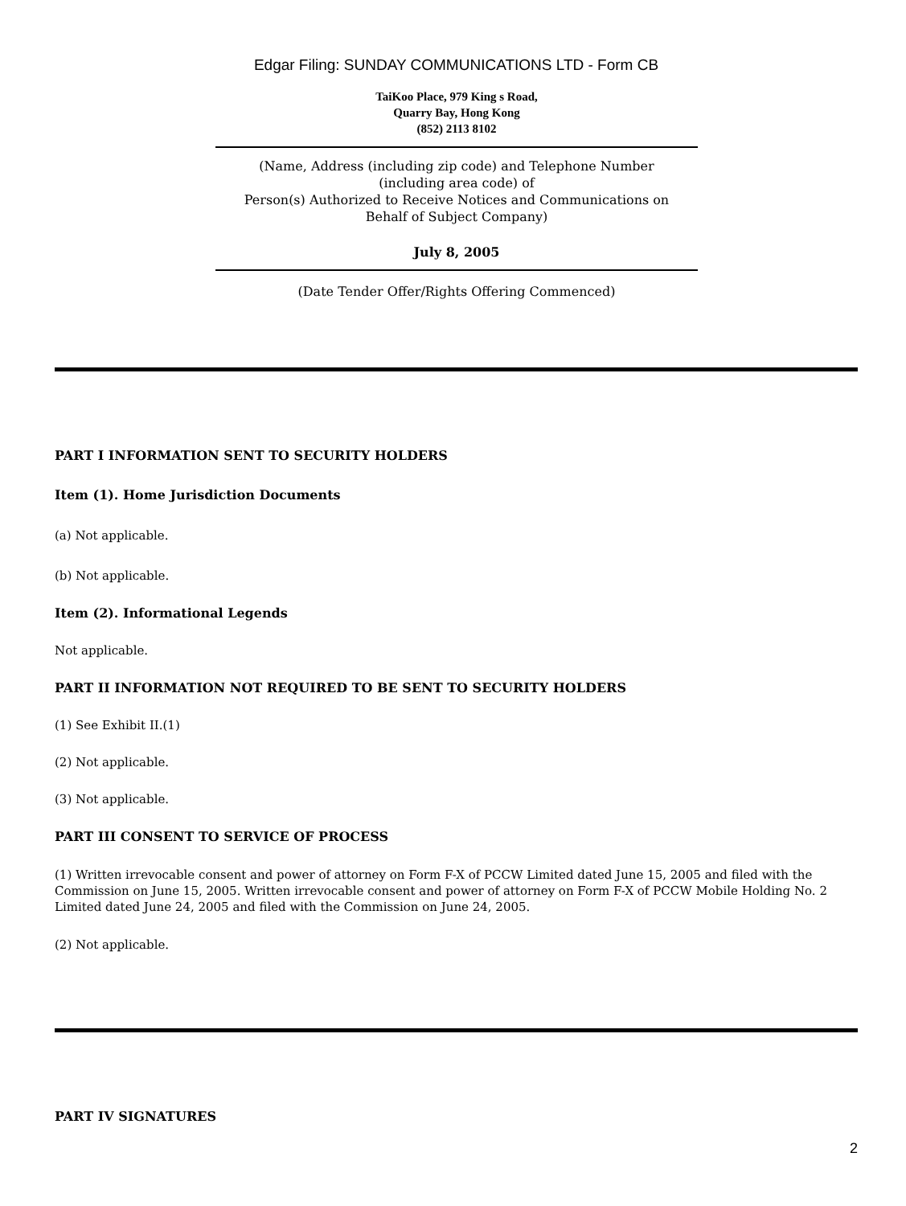Edgar Filing: SUNDAY COMMUNICATIONS LTD - Form CB
TaiKoo Place, 979 King s Road,
Quarry Bay, Hong Kong
(852) 2113 8102
(Name, Address (including zip code) and Telephone Number
(including area code) of
Person(s) Authorized to Receive Notices and Communications on
Behalf of Subject Company)
July 8, 2005
(Date Tender Offer/Rights Offering Commenced)
PART I INFORMATION SENT TO SECURITY HOLDERS
Item (1). Home Jurisdiction Documents
(a) Not applicable.
(b) Not applicable.
Item (2). Informational Legends
Not applicable.
PART II INFORMATION NOT REQUIRED TO BE SENT TO SECURITY HOLDERS
(1) See Exhibit II.(1)
(2) Not applicable.
(3) Not applicable.
PART III CONSENT TO SERVICE OF PROCESS
(1) Written irrevocable consent and power of attorney on Form F-X of PCCW Limited dated June 15, 2005 and filed with the Commission on June 15, 2005. Written irrevocable consent and power of attorney on Form F-X of PCCW Mobile Holding No. 2 Limited dated June 24, 2005 and filed with the Commission on June 24, 2005.
(2) Not applicable.
PART IV SIGNATURES
2